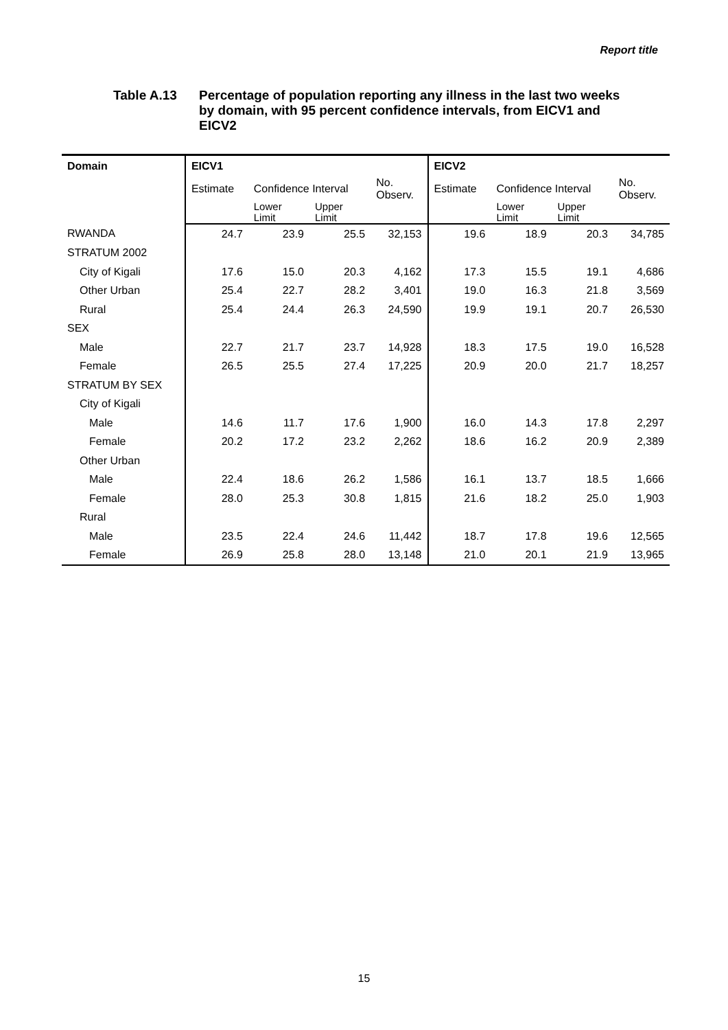Report title
Table A.13 Percentage of population reporting any illness in the last two weeks by domain, with 95 percent confidence intervals, from EICV1 and EICV2
| Domain | EICV1 | | | | EICV2 | | | |
| --- | --- | --- | --- | --- | --- | --- | --- | --- |
| | Estimate | Confidence Interval | | No. Observ. | Estimate | Confidence Interval | | No. Observ. |
| | | Lower Limit | Upper Limit | | | Lower Limit | Upper Limit | |
| RWANDA | 24.7 | 23.9 | 25.5 | 32,153 | 19.6 | 18.9 | 20.3 | 34,785 |
| STRATUM 2002 | | | | | | | | |
| City of Kigali | 17.6 | 15.0 | 20.3 | 4,162 | 17.3 | 15.5 | 19.1 | 4,686 |
| Other Urban | 25.4 | 22.7 | 28.2 | 3,401 | 19.0 | 16.3 | 21.8 | 3,569 |
| Rural | 25.4 | 24.4 | 26.3 | 24,590 | 19.9 | 19.1 | 20.7 | 26,530 |
| SEX | | | | | | | | |
| Male | 22.7 | 21.7 | 23.7 | 14,928 | 18.3 | 17.5 | 19.0 | 16,528 |
| Female | 26.5 | 25.5 | 27.4 | 17,225 | 20.9 | 20.0 | 21.7 | 18,257 |
| STRATUM BY SEX | | | | | | | | |
| City of Kigali | | | | | | | | |
| Male | 14.6 | 11.7 | 17.6 | 1,900 | 16.0 | 14.3 | 17.8 | 2,297 |
| Female | 20.2 | 17.2 | 23.2 | 2,262 | 18.6 | 16.2 | 20.9 | 2,389 |
| Other Urban | | | | | | | | |
| Male | 22.4 | 18.6 | 26.2 | 1,586 | 16.1 | 13.7 | 18.5 | 1,666 |
| Female | 28.0 | 25.3 | 30.8 | 1,815 | 21.6 | 18.2 | 25.0 | 1,903 |
| Rural | | | | | | | | |
| Male | 23.5 | 22.4 | 24.6 | 11,442 | 18.7 | 17.8 | 19.6 | 12,565 |
| Female | 26.9 | 25.8 | 28.0 | 13,148 | 21.0 | 20.1 | 21.9 | 13,965 |
15